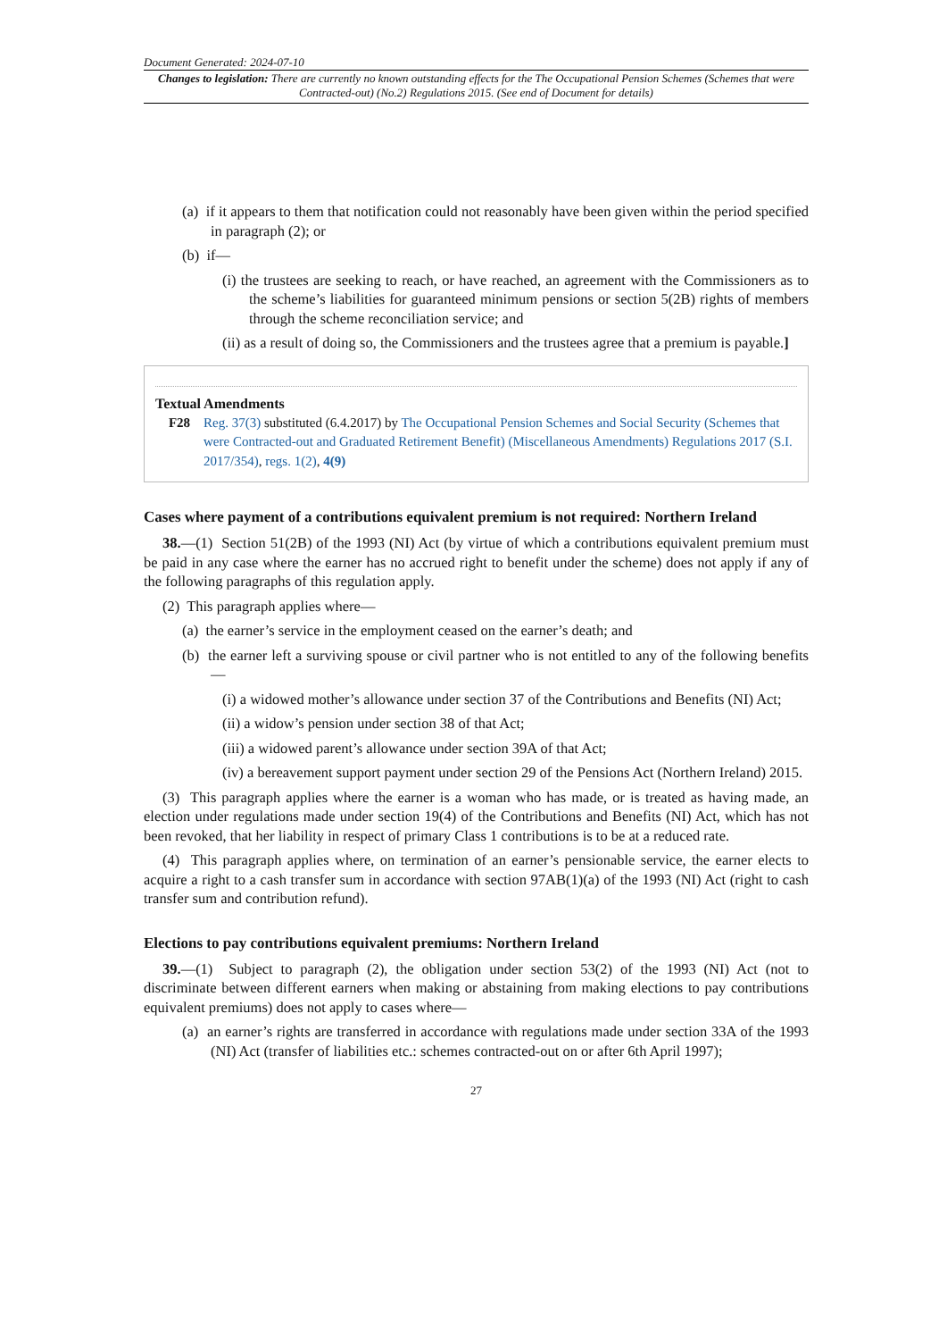Document Generated: 2024-07-10
Changes to legislation: There are currently no known outstanding effects for the The Occupational Pension Schemes (Schemes that were Contracted-out) (No.2) Regulations 2015. (See end of Document for details)
(a) if it appears to them that notification could not reasonably have been given within the period specified in paragraph (2); or
(b) if—
(i) the trustees are seeking to reach, or have reached, an agreement with the Commissioners as to the scheme’s liabilities for guaranteed minimum pensions or section 5(2B) rights of members through the scheme reconciliation service; and
(ii) as a result of doing so, the Commissioners and the trustees agree that a premium is payable.]
Textual Amendments
F28 Reg. 37(3) substituted (6.4.2017) by The Occupational Pension Schemes and Social Security (Schemes that were Contracted-out and Graduated Retirement Benefit) (Miscellaneous Amendments) Regulations 2017 (S.I. 2017/354), regs. 1(2), 4(9)
Cases where payment of a contributions equivalent premium is not required: Northern Ireland
38.—(1) Section 51(2B) of the 1993 (NI) Act (by virtue of which a contributions equivalent premium must be paid in any case where the earner has no accrued right to benefit under the scheme) does not apply if any of the following paragraphs of this regulation apply.
(2) This paragraph applies where—
(a) the earner’s service in the employment ceased on the earner’s death; and
(b) the earner left a surviving spouse or civil partner who is not entitled to any of the following benefits—
(i) a widowed mother’s allowance under section 37 of the Contributions and Benefits (NI) Act;
(ii) a widow’s pension under section 38 of that Act;
(iii) a widowed parent’s allowance under section 39A of that Act;
(iv) a bereavement support payment under section 29 of the Pensions Act (Northern Ireland) 2015.
(3) This paragraph applies where the earner is a woman who has made, or is treated as having made, an election under regulations made under section 19(4) of the Contributions and Benefits (NI) Act, which has not been revoked, that her liability in respect of primary Class 1 contributions is to be at a reduced rate.
(4) This paragraph applies where, on termination of an earner’s pensionable service, the earner elects to acquire a right to a cash transfer sum in accordance with section 97AB(1)(a) of the 1993 (NI) Act (right to cash transfer sum and contribution refund).
Elections to pay contributions equivalent premiums: Northern Ireland
39.—(1) Subject to paragraph (2), the obligation under section 53(2) of the 1993 (NI) Act (not to discriminate between different earners when making or abstaining from making elections to pay contributions equivalent premiums) does not apply to cases where—
(a) an earner’s rights are transferred in accordance with regulations made under section 33A of the 1993 (NI) Act (transfer of liabilities etc.: schemes contracted-out on or after 6th April 1997);
27